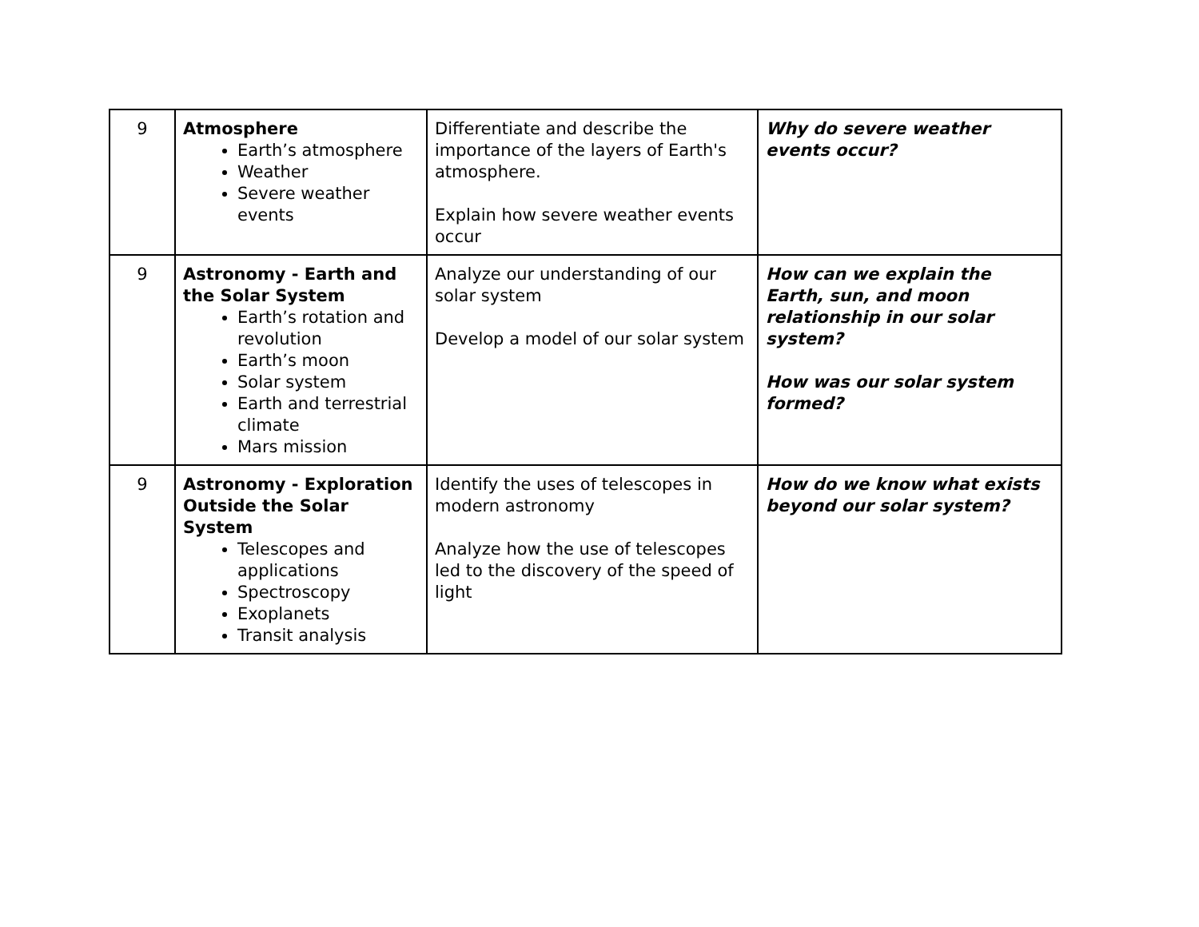| 9 | Atmosphere Earth’s atmosphere Weather Severe weather events | Differentiate and describe the importance of the layers of Earth's atmosphere. Explain how severe weather events occur | Why do severe weather events occur? |
| 9 | Astronomy - Earth and the Solar System Earth’s rotation and revolution Earth’s moon Solar system Earth and terrestrial climate Mars mission | Analyze our understanding of our solar system Develop a model of our solar system | How can we explain the Earth, sun, and moon relationship in our solar system? How was our solar system formed? |
| 9 | Astronomy - Exploration Outside the Solar System Telescopes and applications Spectroscopy Exoplanets Transit analysis | Identify the uses of telescopes in modern astronomy Analyze how the use of telescopes led to the discovery of the speed of light | How do we know what exists beyond our solar system? |